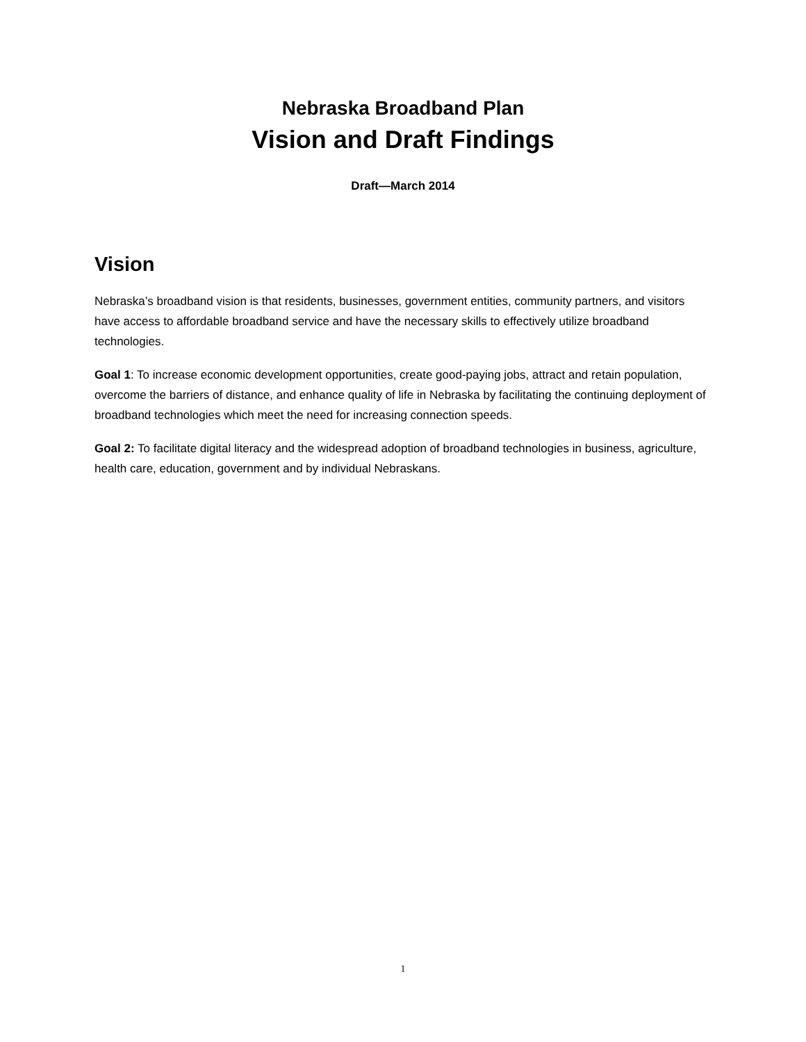Nebraska Broadband Plan
Vision and Draft Findings
Draft—March 2014
Vision
Nebraska’s broadband vision is that residents, businesses, government entities, community partners, and visitors have access to affordable broadband service and have the necessary skills to effectively utilize broadband technologies.
Goal 1: To increase economic development opportunities, create good-paying jobs, attract and retain population, overcome the barriers of distance, and enhance quality of life in Nebraska by facilitating the continuing deployment of broadband technologies which meet the need for increasing connection speeds.
Goal 2: To facilitate digital literacy and the widespread adoption of broadband technologies in business, agriculture, health care, education, government and by individual Nebraskans.
1